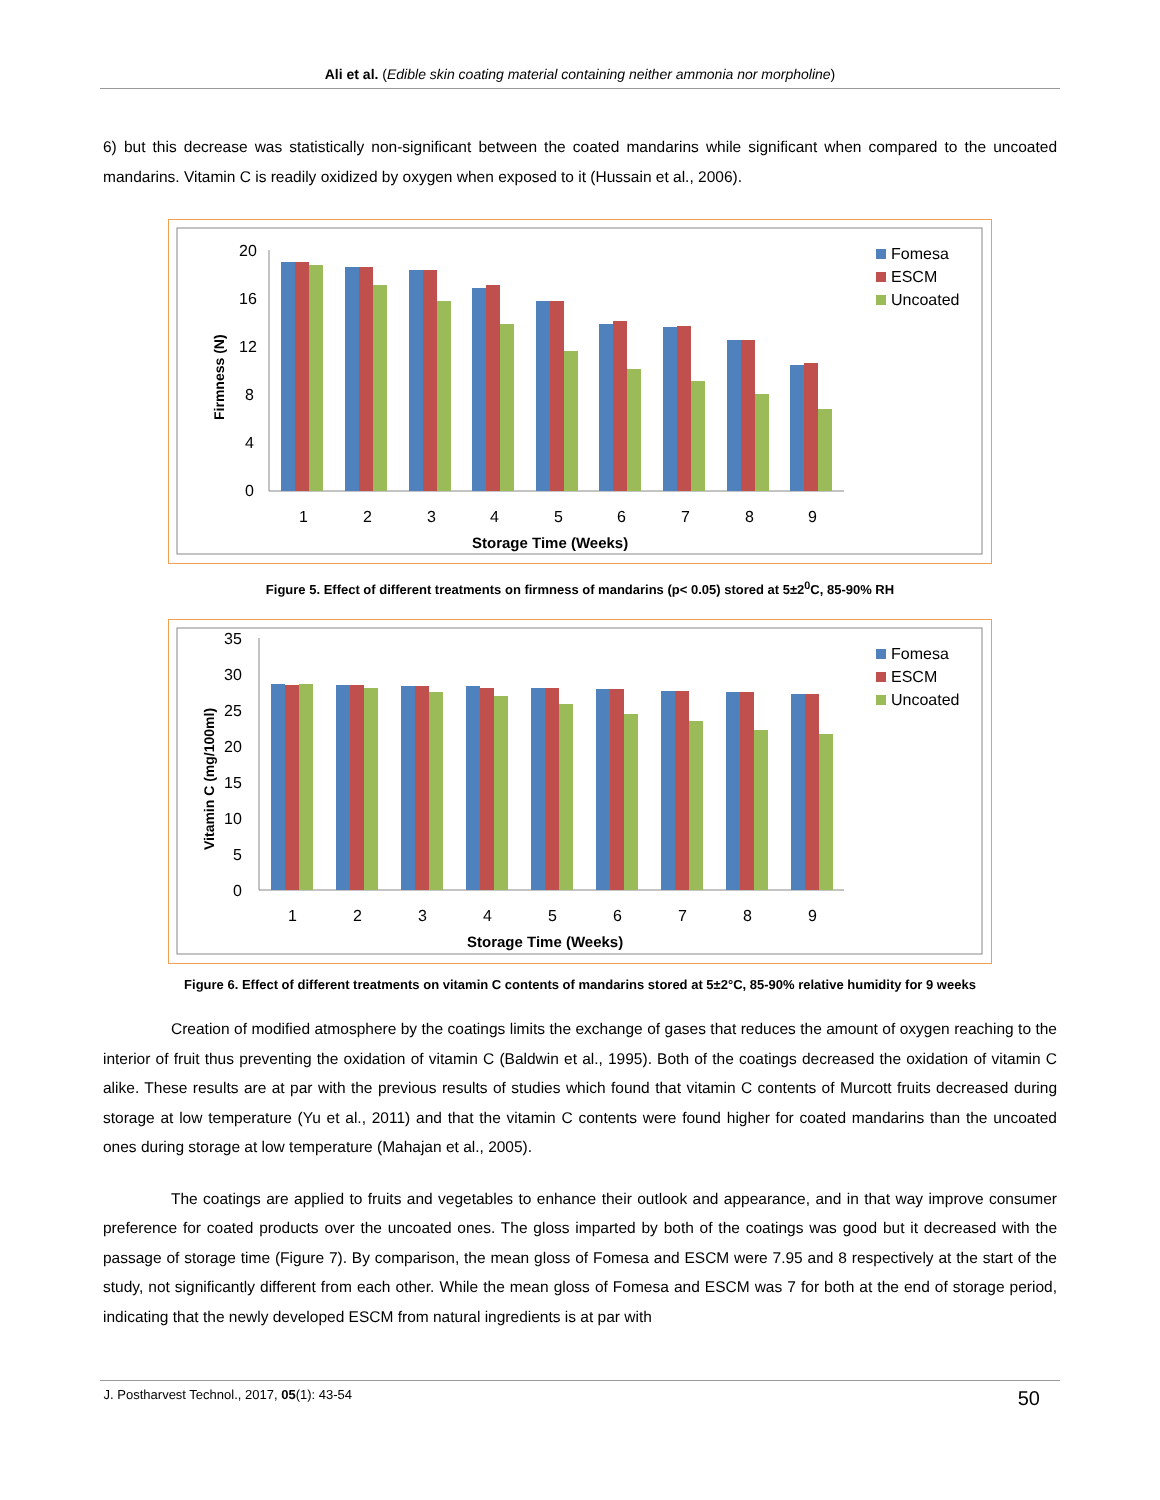Ali et al. (Edible skin coating material containing neither ammonia nor morpholine)
6) but this decrease was statistically non-significant between the coated mandarins while significant when compared to the uncoated mandarins. Vitamin C is readily oxidized by oxygen when exposed to it (Hussain et al., 2006).
20
16
12
8
4
0
Firmness (N)
1
2
3
4
5
6
7
8
9
Storage Time (Weeks)
Fomesa
ESCM
Uncoated
Figure 5. Effect of different treatments on firmness of mandarins (p< 0.05) stored at 5±2<sup>0</sup>C, 85-90% RH
35
30
25
20
15
10
5
0
Vitamin C (mg/100ml)
1
2
3
4
5
6
7
8
9
Storage Time (Weeks)
Fomesa
ESCM
Uncoated
Figure 6. Effect of different treatments on vitamin C contents of mandarins stored at 5±2°C, 85-90% relative humidity for 9 weeks
Creation of modified atmosphere by the coatings limits the exchange of gases that reduces the amount of oxygen reaching to the interior of fruit thus preventing the oxidation of vitamin C (Baldwin et al., 1995). Both of the coatings decreased the oxidation of vitamin C alike. These results are at par with the previous results of studies which found that vitamin C contents of Murcott fruits decreased during storage at low temperature (Yu et al., 2011) and that the vitamin C contents were found higher for coated mandarins than the uncoated ones during storage at low temperature (Mahajan et al., 2005).
The coatings are applied to fruits and vegetables to enhance their outlook and appearance, and in that way improve consumer preference for coated products over the uncoated ones. The gloss imparted by both of the coatings was good but it decreased with the passage of storage time (Figure 7). By comparison, the mean gloss of Fomesa and ESCM were 7.95 and 8 respectively at the start of the study, not significantly different from each other. While the mean gloss of Fomesa and ESCM was 7 for both at the end of storage period, indicating that the newly developed ESCM from natural ingredients is at par with
J. Postharvest Technol., 2017, 05(1): 43-54 50